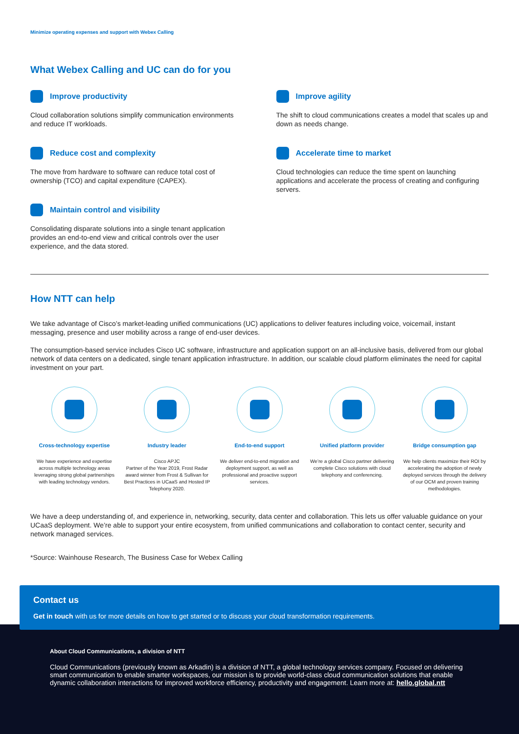Minimize operating expenses and support with Webex Calling
What Webex Calling and UC can do for you
Improve productivity
Cloud collaboration solutions simplify communication environments and reduce IT workloads.
Reduce cost and complexity
The move from hardware to software can reduce total cost of ownership (TCO) and capital expenditure (CAPEX).
Maintain control and visibility
Consolidating disparate solutions into a single tenant application provides an end-to-end view and critical controls over the user experience, and the data stored.
Improve agility
The shift to cloud communications creates a model that scales up and down as needs change.
Accelerate time to market
Cloud technologies can reduce the time spent on launching applications and accelerate the process of creating and configuring servers.
How NTT can help
We take advantage of Cisco’s market-leading unified communications (UC) applications to deliver features including voice, voicemail, instant messaging, presence and user mobility across a range of end-user devices.
The consumption-based service includes Cisco UC software, infrastructure and application support on an all-inclusive basis, delivered from our global network of data centers on a dedicated, single tenant application infrastructure. In addition, our scalable cloud platform eliminates the need for capital investment on your part.
Cross-technology expertise
We have experience and expertise across multiple technology areas leveraging strong global partnerships with leading technology vendors.
Industry leader
Cisco APJC
Partner of the Year 2019, Frost Radar award winner from Frost & Sullivan for Best Practices in UCaaS and Hosted IP Telephony 2020.
End-to-end support
We deliver end-to-end migration and deployment support, as well as professional and proactive support services.
Unified platform provider
We’re a global Cisco partner delivering complete Cisco solutions with cloud telephony and conferencing.
Bridge consumption gap
We help clients maximize their ROI by accelerating the adoption of newly deployed services through the delivery of our OCM and proven training methodologies.
We have a deep understanding of, and experience in, networking, security, data center and collaboration. This lets us offer valuable guidance on your UCaaS deployment. We’re able to support your entire ecosystem, from unified communications and collaboration to contact center, security and network managed services.
*Source: Wainhouse Research, The Business Case for Webex Calling
Contact us
Get in touch with us for more details on how to get started or to discuss your cloud transformation requirements.
About Cloud Communications, a division of NTT
Cloud Communications (previously known as Arkadin) is a division of NTT, a global technology services company. Focused on delivering smart communication to enable smarter workspaces, our mission is to provide world-class cloud communication solutions that enable dynamic collaboration interactions for improved workforce efficiency, productivity and engagement. Learn more at: hello.global.ntt